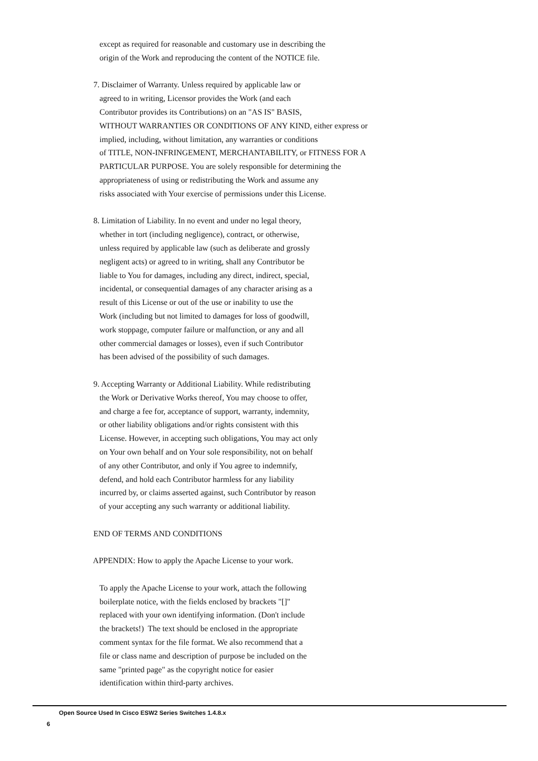except as required for reasonable and customary use in describing the origin of the Work and reproducing the content of the NOTICE file. 7. Disclaimer of Warranty. Unless required by applicable law or agreed to in writing, Licensor provides the Work (and each Contributor provides its Contributions) on an "AS IS" BASIS, WITHOUT WARRANTIES OR CONDITIONS OF ANY KIND, either express or implied, including, without limitation, any warranties or conditions of TITLE, NON-INFRINGEMENT, MERCHANTABILITY, or FITNESS FOR A PARTICULAR PURPOSE. You are solely responsible for determining the appropriateness of using or redistributing the Work and assume any risks associated with Your exercise of permissions under this License. 8. Limitation of Liability. In no event and under no legal theory, whether in tort (including negligence), contract, or otherwise, unless required by applicable law (such as deliberate and grossly negligent acts) or agreed to in writing, shall any Contributor be liable to You for damages, including any direct, indirect, special, incidental, or consequential damages of any character arising as a result of this License or out of the use or inability to use the Work (including but not limited to damages for loss of goodwill, work stoppage, computer failure or malfunction, or any and all other commercial damages or losses), even if such Contributor has been advised of the possibility of such damages. 9. Accepting Warranty or Additional Liability. While redistributing the Work or Derivative Works thereof, You may choose to offer, and charge a fee for, acceptance of support, warranty, indemnity, or other liability obligations and/or rights consistent with this License. However, in accepting such obligations, You may act only on Your own behalf and on Your sole responsibility, not on behalf of any other Contributor, and only if You agree to indemnify, defend, and hold each Contributor harmless for any liability incurred by, or claims asserted against, such Contributor by reason of your accepting any such warranty or additional liability. END OF TERMS AND CONDITIONS APPENDIX: How to apply the Apache License to your work. To apply the Apache License to your work, attach the following boilerplate notice, with the fields enclosed by brackets "[]" replaced with your own identifying information. (Don't include the brackets!) The text should be enclosed in the appropriate comment syntax for the file format. We also recommend that a file or class name and description of purpose be included on the same "printed page" as the copyright notice for easier identification within third-party archives.
Open Source Used In Cisco ESW2 Series Switches 1.4.8.x
6